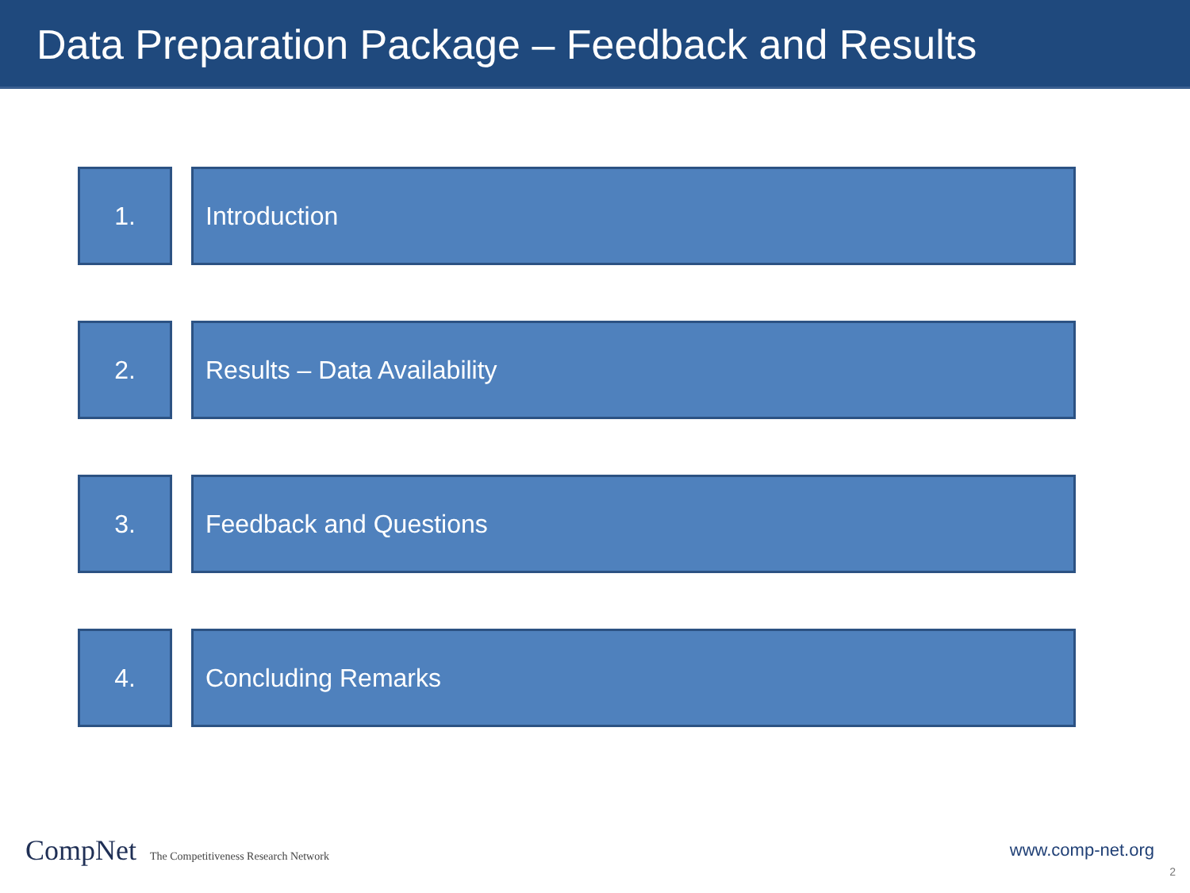Data Preparation Package – Feedback and Results
1. Introduction
2. Results – Data Availability
3. Feedback and Questions
4. Concluding Remarks
CompNet The Competitiveness Research Network
www.comp-net.org
2